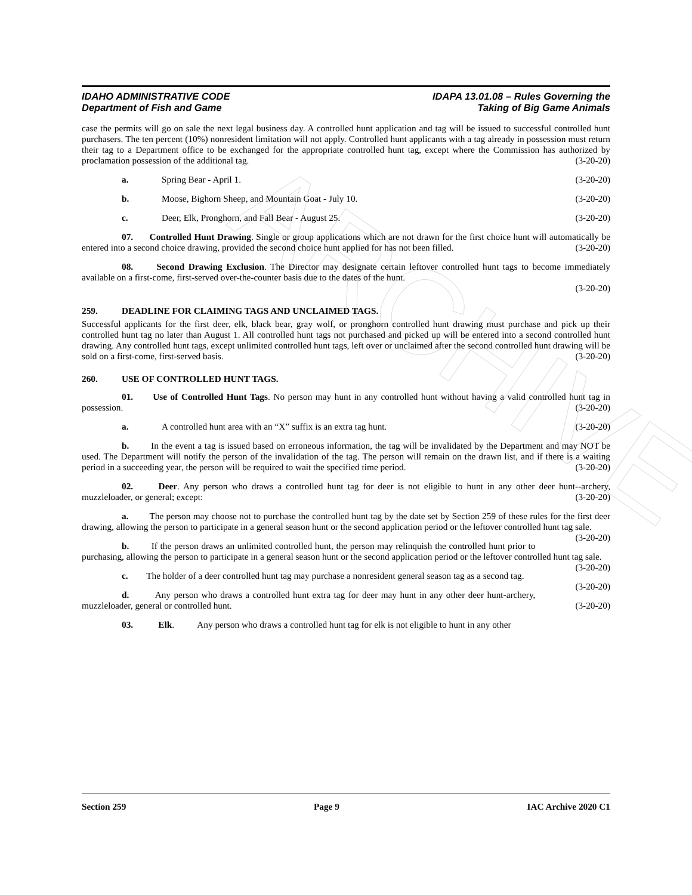ARCHIVE
IDAHO ADMINISTRATIVE CODE
Department of Fish and Game
IDAPA 13.01.08 – Rules Governing the
Taking of Big Game Animals
case the permits will go on sale the next legal business day. A controlled hunt application and tag will be issued to successful controlled hunt purchasers. The ten percent (10%) nonresident limitation will not apply. Controlled hunt applicants with a tag already in possession must return their tag to a Department office to be exchanged for the appropriate controlled hunt tag, except where the Commission has authorized by proclamation possession of the additional tag. (3-20-20)
a. Spring Bear - April 1. (3-20-20)
b. Moose, Bighorn Sheep, and Mountain Goat - July 10. (3-20-20)
c. Deer, Elk, Pronghorn, and Fall Bear - August 25. (3-20-20)
07. Controlled Hunt Drawing. Single or group applications which are not drawn for the first choice hunt will automatically be entered into a second choice drawing, provided the second choice hunt applied for has not been filled. (3-20-20)
08. Second Drawing Exclusion. The Director may designate certain leftover controlled hunt tags to become immediately available on a first-come, first-served over-the-counter basis due to the dates of the hunt.
(3-20-20)
259. DEADLINE FOR CLAIMING TAGS AND UNCLAIMED TAGS.
Successful applicants for the first deer, elk, black bear, gray wolf, or pronghorn controlled hunt drawing must purchase and pick up their controlled hunt tag no later than August 1. All controlled hunt tags not purchased and picked up will be entered into a second controlled hunt drawing. Any controlled hunt tags, except unlimited controlled hunt tags, left over or unclaimed after the second controlled hunt drawing will be sold on a first-come, first-served basis. (3-20-20)
260. USE OF CONTROLLED HUNT TAGS.
01. Use of Controlled Hunt Tags. No person may hunt in any controlled hunt without having a valid controlled hunt tag in possession. (3-20-20)
a. A controlled hunt area with an “X” suffix is an extra tag hunt. (3-20-20)
b. In the event a tag is issued based on erroneous information, the tag will be invalidated by the Department and may NOT be used. The Department will notify the person of the invalidation of the tag. The person will remain on the drawn list, and if there is a waiting period in a succeeding year, the person will be required to wait the specified time period. (3-20-20)
02. Deer. Any person who draws a controlled hunt tag for deer is not eligible to hunt in any other deer hunt--archery, muzzleloader, or general; except: (3-20-20)
a. The person may choose not to purchase the controlled hunt tag by the date set by Section 259 of these rules for the first deer drawing, allowing the person to participate in a general season hunt or the second application period or the leftover controlled hunt tag sale. (3-20-20)
b. If the person draws an unlimited controlled hunt, the person may relinquish the controlled hunt prior to purchasing, allowing the person to participate in a general season hunt or the second application period or the leftover controlled hunt tag sale. (3-20-20)
c. The holder of a deer controlled hunt tag may purchase a nonresident general season tag as a second tag. (3-20-20)
d. Any person who draws a controlled hunt extra tag for deer may hunt in any other deer hunt-archery, muzzleloader, general or controlled hunt. (3-20-20)
03. Elk. Any person who draws a controlled hunt tag for elk is not eligible to hunt in any other
Section 259 Page 9 IAC Archive 2020 C1